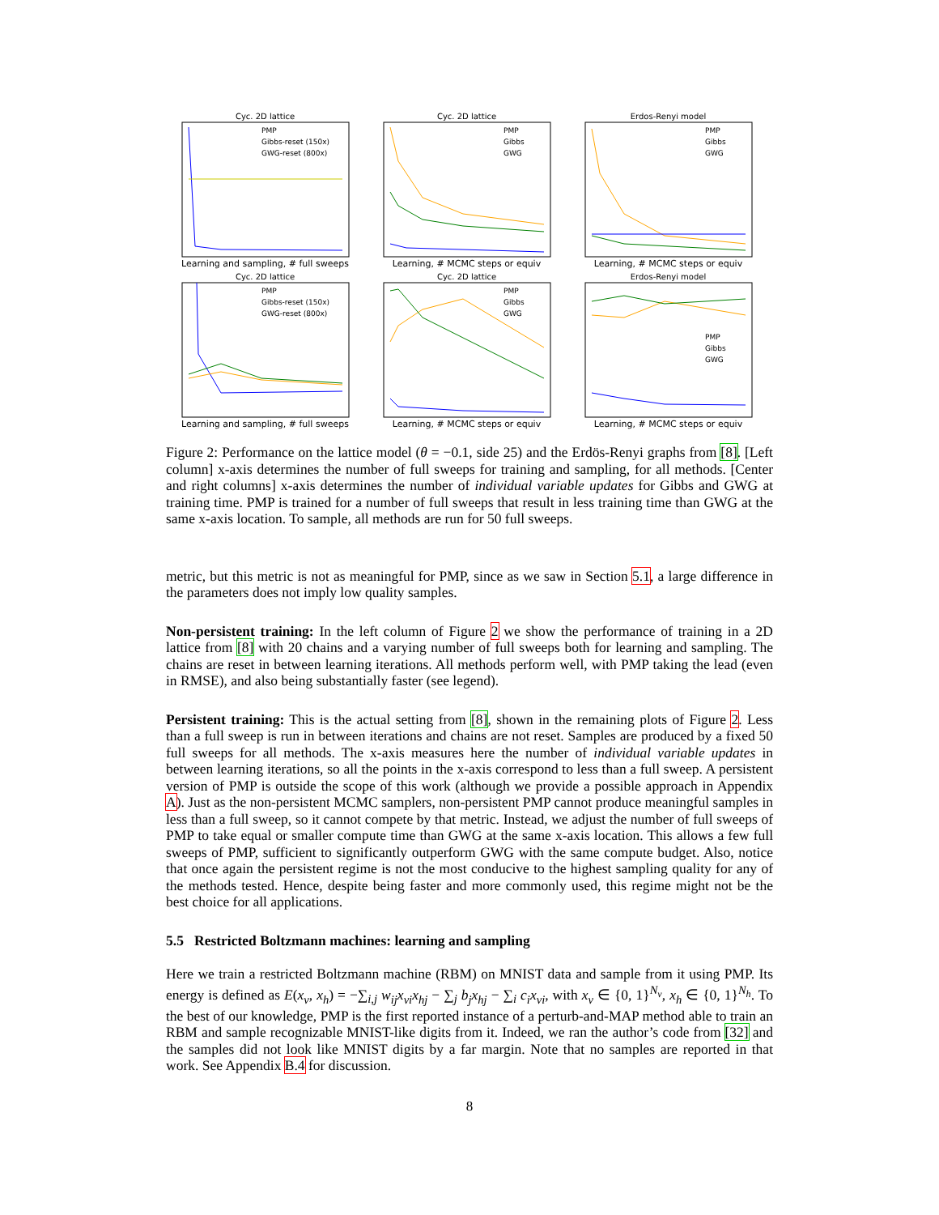Cyc. 2D lattice
PMP
Gibbs-reset (150x)
GWG-reset (800x)
Learning and sampling, # full sweeps
Cyc. 2D lattice
PMP
Gibbs
GWG
Learning, # MCMC steps or equiv
Erdos-Renyi model
PMP
Gibbs
GWG
Learning, # MCMC steps or equiv
Cyc. 2D lattice
PMP
Gibbs-reset (150x)
GWG-reset (800x)
Learning and sampling, # full sweeps
Cyc. 2D lattice
PMP
Gibbs
GWG
Learning, # MCMC steps or equiv
Erdos-Renyi model
PMP
Gibbs
GWG
Learning, # MCMC steps or equiv
Figure 2: Performance on the lattice model (θ = −0.1, side 25) and the Erdös-Renyi graphs from [8]. [Left column] x-axis determines the number of full sweeps for training and sampling, for all methods. [Center and right columns] x-axis determines the number of individual variable updates for Gibbs and GWG at training time. PMP is trained for a number of full sweeps that result in less training time than GWG at the same x-axis location. To sample, all methods are run for 50 full sweeps.
metric, but this metric is not as meaningful for PMP, since as we saw in Section 5.1, a large difference in the parameters does not imply low quality samples.
Non-persistent training: In the left column of Figure 2 we show the performance of training in a 2D lattice from [8] with 20 chains and a varying number of full sweeps both for learning and sampling. The chains are reset in between learning iterations. All methods perform well, with PMP taking the lead (even in RMSE), and also being substantially faster (see legend).
Persistent training: This is the actual setting from [8], shown in the remaining plots of Figure 2. Less than a full sweep is run in between iterations and chains are not reset. Samples are produced by a fixed 50 full sweeps for all methods. The x-axis measures here the number of individual variable updates in between learning iterations, so all the points in the x-axis correspond to less than a full sweep. A persistent version of PMP is outside the scope of this work (although we provide a possible approach in Appendix A). Just as the non-persistent MCMC samplers, non-persistent PMP cannot produce meaningful samples in less than a full sweep, so it cannot compete by that metric. Instead, we adjust the number of full sweeps of PMP to take equal or smaller compute time than GWG at the same x-axis location. This allows a few full sweeps of PMP, sufficient to significantly outperform GWG with the same compute budget. Also, notice that once again the persistent regime is not the most conducive to the highest sampling quality for any of the methods tested. Hence, despite being faster and more commonly used, this regime might not be the best choice for all applications.
5.5 Restricted Boltzmann machines: learning and sampling
Here we train a restricted Boltzmann machine (RBM) on MNIST data and sample from it using PMP. Its energy is defined as E(x<sub>v</sub>, x<sub>h</sub>) = −∑<sub>i,j</sub> w<sub>ij</sub>x<sub>vi</sub>x<sub>hj</sub> − ∑<sub>j</sub> b<sub>j</sub>x<sub>hj</sub> − ∑<sub>i</sub> c<sub>i</sub>x<sub>vi</sub>, with x<sub>v</sub> ∈ {0, 1}<sup>N<sub>v</sub></sup>, x<sub>h</sub> ∈ {0, 1}<sup>N<sub>h</sub></sup>. To the best of our knowledge, PMP is the first reported instance of a perturb-and-MAP method able to train an RBM and sample recognizable MNIST-like digits from it. Indeed, we ran the author’s code from [32] and the samples did not look like MNIST digits by a far margin. Note that no samples are reported in that work. See Appendix B.4 for discussion.
8